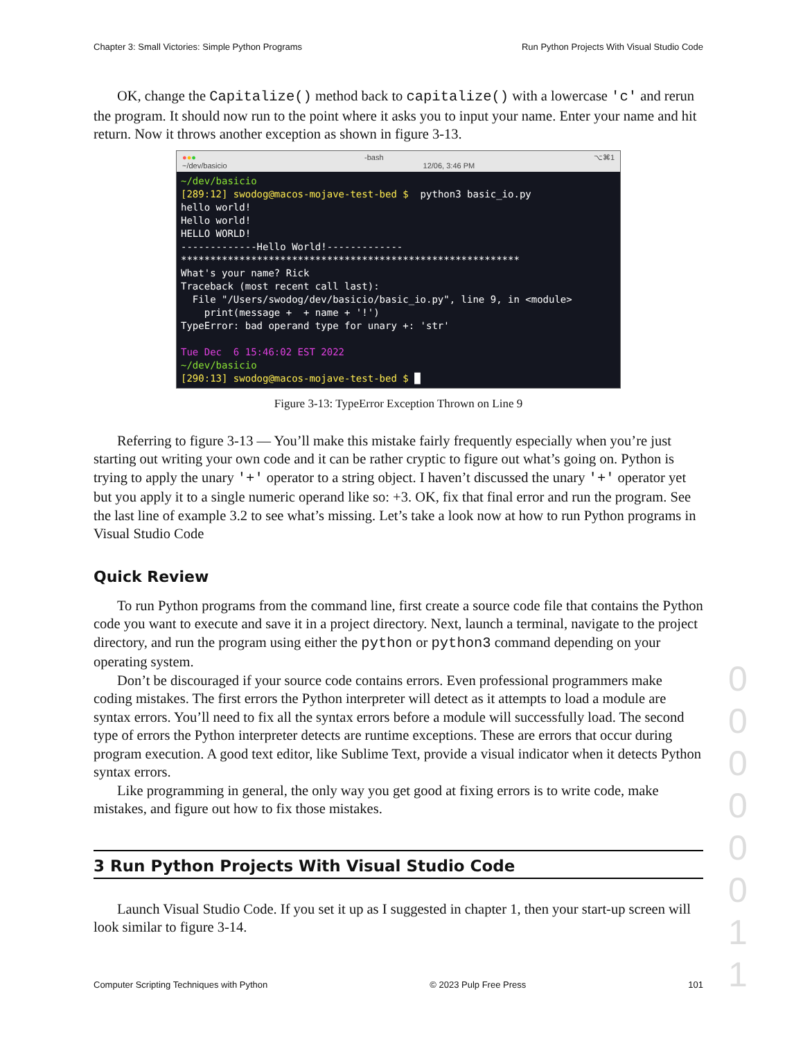Chapter 3: Small Victories: Simple Python Programs Run Python Projects With Visual Studio Code
OK, change the Capitalize() method back to capitalize() with a lowercase 'c' and rerun the program. It should now run to the point where it asks you to input your name. Enter your name and hit return. Now it throws another exception as shown in figure 3-13.
●●● -bash ⌥⌘1
~/dev/basicio 12/06, 3:46 PM
~/dev/basicio [289:12] swodog@macos-mojave-test-bed $ python3 basic_io.py hello world! Hello world! HELLO WORLD! -------------Hello World!------------- ********************************************************** What's your name? Rick Traceback (most recent call last): File "/Users/swodog/dev/basicio/basic_io.py", line 9, in <module> print(message + + name + '!') TypeError: bad operand type for unary +: 'str' Tue Dec 6 15:46:02 EST 2022 ~/dev/basicio [290:13] swodog@macos-mojave-test-bed $ █
Figure 3-13: TypeError Exception Thrown on Line 9
Referring to figure 3-13 — You’ll make this mistake fairly frequently especially when you’re just starting out writing your own code and it can be rather cryptic to figure out what’s going on. Python is trying to apply the unary '+' operator to a string object. I haven’t discussed the unary '+' operator yet but you apply it to a single numeric operand like so: +3. OK, fix that final error and run the program. See the last line of example 3.2 to see what’s missing. Let’s take a look now at how to run Python programs in Visual Studio Code
Quick Review
To run Python programs from the command line, first create a source code file that contains the Python code you want to execute and save it in a project directory. Next, launch a terminal, navigate to the project directory, and run the program using either the python or python3 command depending on your operating system.
Don’t be discouraged if your source code contains errors. Even professional programmers make coding mistakes. The first errors the Python interpreter will detect as it attempts to load a module are syntax errors. You’ll need to fix all the syntax errors before a module will successfully load. The second type of errors the Python interpreter detects are runtime exceptions. These are errors that occur during program execution. A good text editor, like Sublime Text, provide a visual indicator when it detects Python syntax errors.
Like programming in general, the only way you get good at fixing errors is to write code, make mistakes, and figure out how to fix those mistakes.
3 Run Python Projects With Visual Studio Code
Launch Visual Studio Code. If you set it up as I suggested in chapter 1, then your start-up screen will look similar to figure 3-14.
Computer Scripting Techniques with Python © 2023 Pulp Free Press 101
0 0 0 0 0 0 1 1